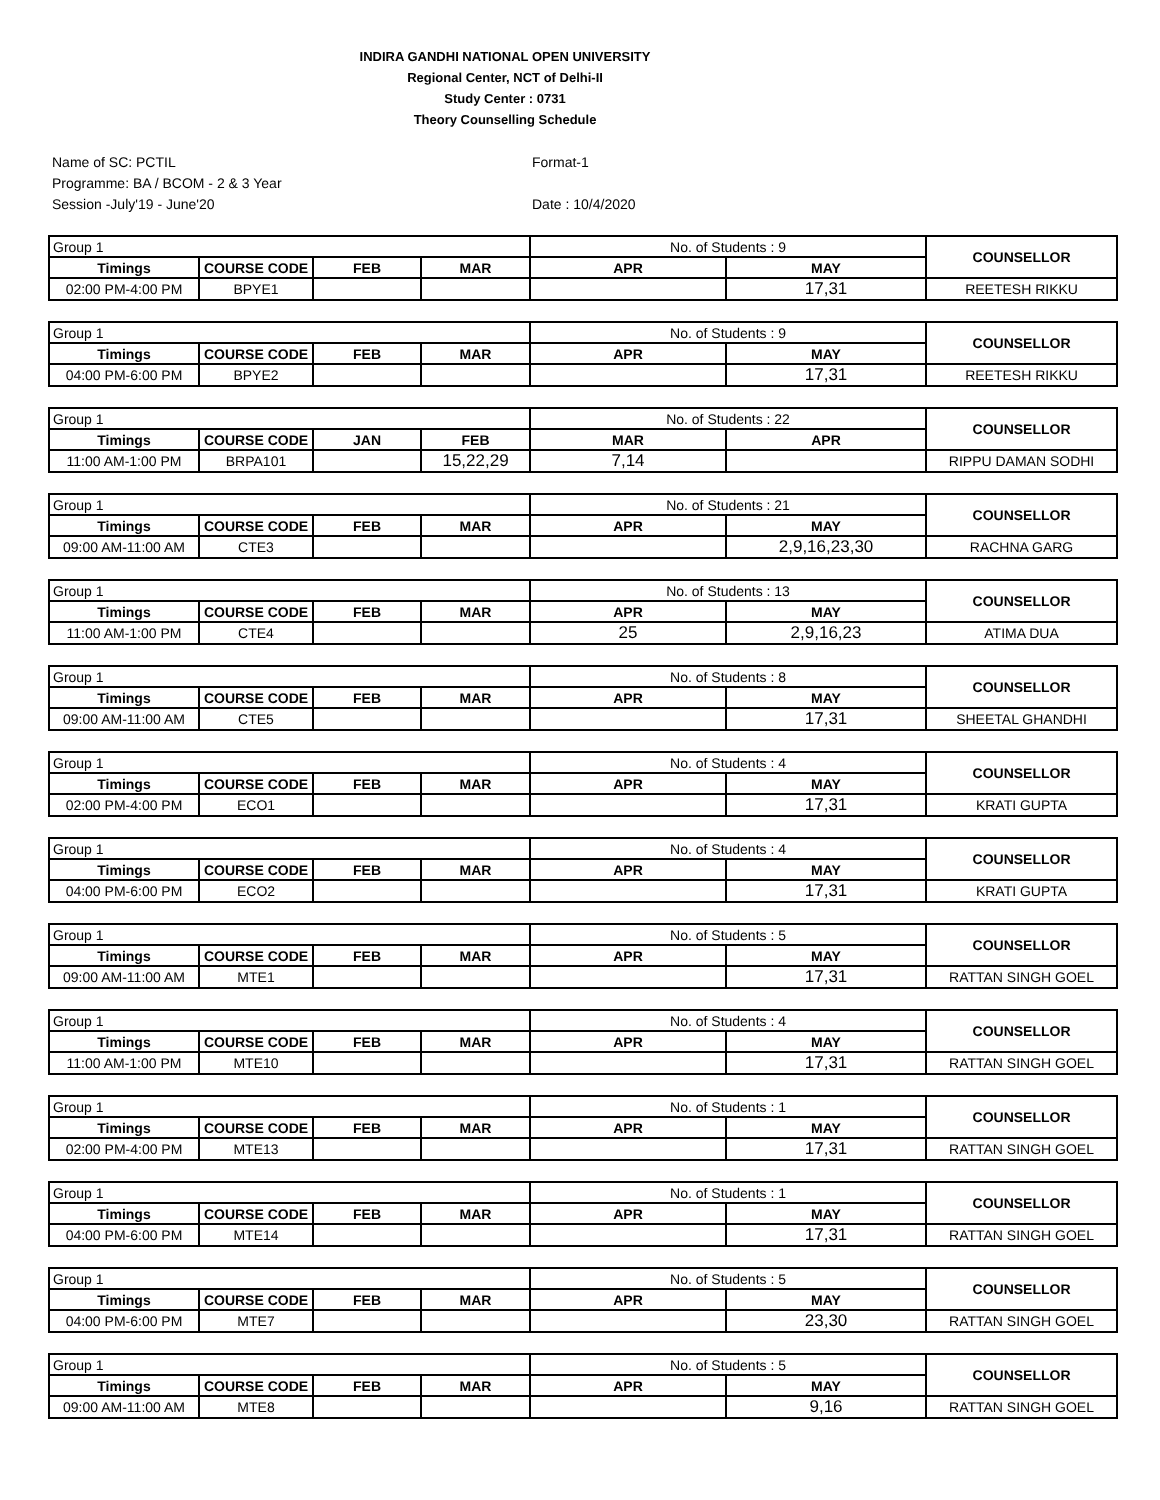INDIRA GANDHI NATIONAL OPEN UNIVERSITY
Regional Center, NCT of Delhi-II
Study Center : 0731
Theory Counselling Schedule
Name of SC: PCTIL
Programme: BA / BCOM - 2 & 3 Year
Session -July'19 - June'20
Format-1
Date : 10/4/2020
| Group 1 | | | | No. of Students : 9 | | COUNSELLOR |
| Timings | COURSE CODE | FEB | MAR | APR | MAY | |
| 02:00 PM-4:00 PM | BPYE1 | | | | 17,31 | REETESH RIKKU |
| Group 1 | | | | No. of Students : 9 | | COUNSELLOR |
| Timings | COURSE CODE | FEB | MAR | APR | MAY | |
| 04:00 PM-6:00 PM | BPYE2 | | | | 17,31 | REETESH RIKKU |
| Group 1 | | | | No. of Students : 22 | | COUNSELLOR |
| Timings | COURSE CODE | JAN | FEB | MAR | APR | |
| 11:00 AM-1:00 PM | BRPA101 | | 15,22,29 | 7,14 | | RIPPU DAMAN SODHI |
| Group 1 | | | | No. of Students : 21 | | COUNSELLOR |
| Timings | COURSE CODE | FEB | MAR | APR | MAY | |
| 09:00 AM-11:00 AM | CTE3 | | | | 2,9,16,23,30 | RACHNA GARG |
| Group 1 | | | | No. of Students : 13 | | COUNSELLOR |
| Timings | COURSE CODE | FEB | MAR | APR | MAY | |
| 11:00 AM-1:00 PM | CTE4 | | | 25 | 2,9,16,23 | ATIMA DUA |
| Group 1 | | | | No. of Students : 8 | | COUNSELLOR |
| Timings | COURSE CODE | FEB | MAR | APR | MAY | |
| 09:00 AM-11:00 AM | CTE5 | | | | 17,31 | SHEETAL GHANDHI |
| Group 1 | | | | No. of Students : 4 | | COUNSELLOR |
| Timings | COURSE CODE | FEB | MAR | APR | MAY | |
| 02:00 PM-4:00 PM | ECO1 | | | | 17,31 | KRATI GUPTA |
| Group 1 | | | | No. of Students : 4 | | COUNSELLOR |
| Timings | COURSE CODE | FEB | MAR | APR | MAY | |
| 04:00 PM-6:00 PM | ECO2 | | | | 17,31 | KRATI GUPTA |
| Group 1 | | | | No. of Students : 5 | | COUNSELLOR |
| Timings | COURSE CODE | FEB | MAR | APR | MAY | |
| 09:00 AM-11:00 AM | MTE1 | | | | 17,31 | RATTAN SINGH GOEL |
| Group 1 | | | | No. of Students : 4 | | COUNSELLOR |
| Timings | COURSE CODE | FEB | MAR | APR | MAY | |
| 11:00 AM-1:00 PM | MTE10 | | | | 17,31 | RATTAN SINGH GOEL |
| Group 1 | | | | No. of Students : 1 | | COUNSELLOR |
| Timings | COURSE CODE | FEB | MAR | APR | MAY | |
| 02:00 PM-4:00 PM | MTE13 | | | | 17,31 | RATTAN SINGH GOEL |
| Group 1 | | | | No. of Students : 1 | | COUNSELLOR |
| Timings | COURSE CODE | FEB | MAR | APR | MAY | |
| 04:00 PM-6:00 PM | MTE14 | | | | 17,31 | RATTAN SINGH GOEL |
| Group 1 | | | | No. of Students : 5 | | COUNSELLOR |
| Timings | COURSE CODE | FEB | MAR | APR | MAY | |
| 04:00 PM-6:00 PM | MTE7 | | | | 23,30 | RATTAN SINGH GOEL |
| Group 1 | | | | No. of Students : 5 | | COUNSELLOR |
| Timings | COURSE CODE | FEB | MAR | APR | MAY | |
| 09:00 AM-11:00 AM | MTE8 | | | | 9,16 | RATTAN SINGH GOEL |